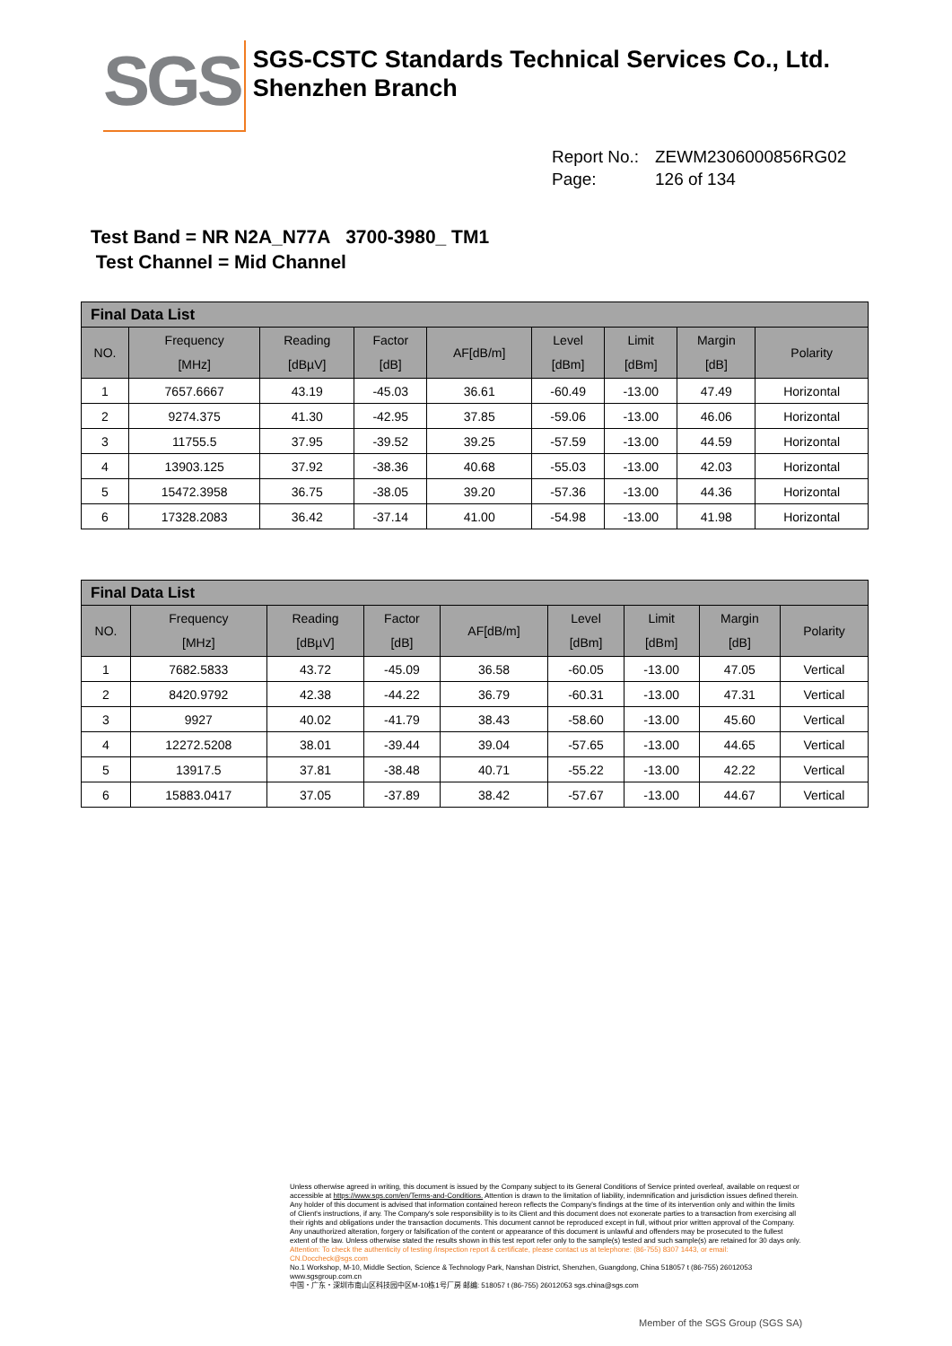SGS
SGS-CSTC Standards Technical Services Co., Ltd.
Shenzhen Branch
Report No.: ZEWM2306000856RG02
Page: 126 of 134
Test Band = NR N2A_N77A 3700-3980_ TM1
Test Channel = Mid Channel
| Final Data List | | | | | | | | |
| --- | --- | --- | --- | --- | --- | --- | --- | --- |
| NO. | Frequency [MHz] | Reading [dBµV] | Factor [dB] | AF[dB/m] | Level [dBm] | Limit [dBm] | Margin [dB] | Polarity |
| 1 | 7657.6667 | 43.19 | -45.03 | 36.61 | -60.49 | -13.00 | 47.49 | Horizontal |
| 2 | 9274.375 | 41.30 | -42.95 | 37.85 | -59.06 | -13.00 | 46.06 | Horizontal |
| 3 | 11755.5 | 37.95 | -39.52 | 39.25 | -57.59 | -13.00 | 44.59 | Horizontal |
| 4 | 13903.125 | 37.92 | -38.36 | 40.68 | -55.03 | -13.00 | 42.03 | Horizontal |
| 5 | 15472.3958 | 36.75 | -38.05 | 39.20 | -57.36 | -13.00 | 44.36 | Horizontal |
| 6 | 17328.2083 | 36.42 | -37.14 | 41.00 | -54.98 | -13.00 | 41.98 | Horizontal |
| Final Data List | | | | | | | | |
| --- | --- | --- | --- | --- | --- | --- | --- | --- |
| NO. | Frequency [MHz] | Reading [dBµV] | Factor [dB] | AF[dB/m] | Level [dBm] | Limit [dBm] | Margin [dB] | Polarity |
| 1 | 7682.5833 | 43.72 | -45.09 | 36.58 | -60.05 | -13.00 | 47.05 | Vertical |
| 2 | 8420.9792 | 42.38 | -44.22 | 36.79 | -60.31 | -13.00 | 47.31 | Vertical |
| 3 | 9927 | 40.02 | -41.79 | 38.43 | -58.60 | -13.00 | 45.60 | Vertical |
| 4 | 12272.5208 | 38.01 | -39.44 | 39.04 | -57.65 | -13.00 | 44.65 | Vertical |
| 5 | 13917.5 | 37.81 | -38.48 | 40.71 | -55.22 | -13.00 | 42.22 | Vertical |
| 6 | 15883.0417 | 37.05 | -37.89 | 38.42 | -57.67 | -13.00 | 44.67 | Vertical |
Unless otherwise agreed in writing, this document is issued by the Company subject to its General Conditions of Service printed overleaf, available on request or accessible at https://www.sgs.com/en/Terms-and-Conditions. Attention is drawn to the limitation of liability, indemnification and jurisdiction issues defined therein. Any holder of this document is advised that information contained hereon reflects the Company's findings at the time of its intervention only and within the limits of Client's instructions, if any. The Company's sole responsibility is to its Client and this document does not exonerate parties to a transaction from exercising all their rights and obligations under the transaction documents. This document cannot be reproduced except in full, without prior written approval of the Company. Any unauthorized alteration, forgery or falsification of the content or appearance of this document is unlawful and offenders may be prosecuted to the fullest extent of the law. Unless otherwise stated the results shown in this test report refer only to the sample(s) tested and such sample(s) are retained for 30 days only.
Attention: To check the authenticity of testing /inspection report & certificate, please contact us at telephone: (86-755) 8307 1443, or email: CN.Doccheck@sgs.com
No.1 Workshop, M-10, Middle Section, Science & Technology Park, Nanshan District, Shenzhen, Guangdong, China 518057 t (86-755) 26012053 www.sgsgroup.com.cn
中国・广东・深圳市南山区科技园中区M-10栋1号厂房 邮编: 518057 t (86-755) 26012053 sgs.china@sgs.com
Member of the SGS Group (SGS SA)